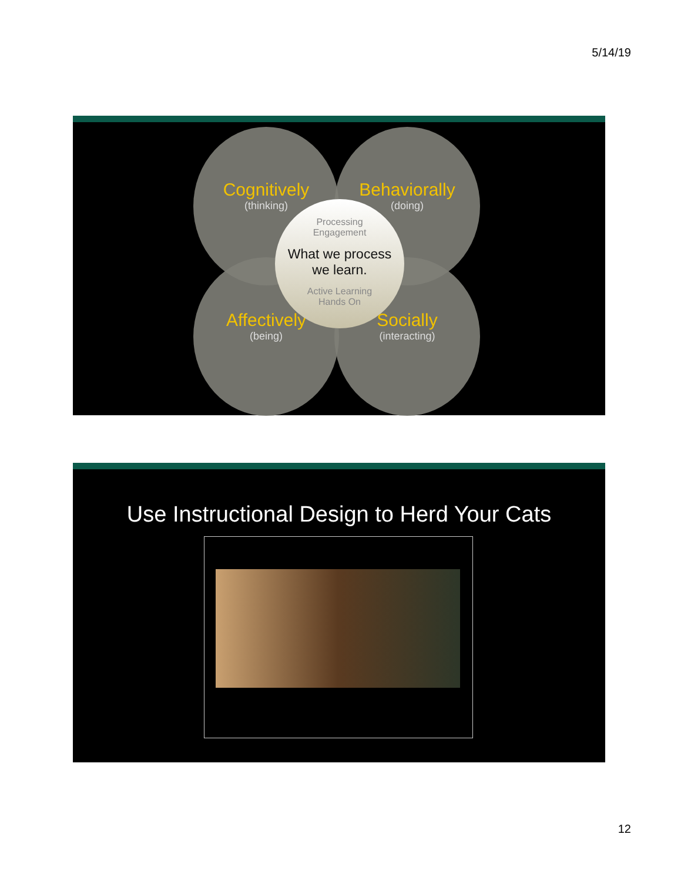5/14/19
Cognitively
(thinking)
Behaviorally
(doing)
Affectively
(being)
Socially
(interacting)
Processing
Engagement
What we process
we learn.
Active Learning
Hands On
Use Instructional Design to Herd Your Cats
12